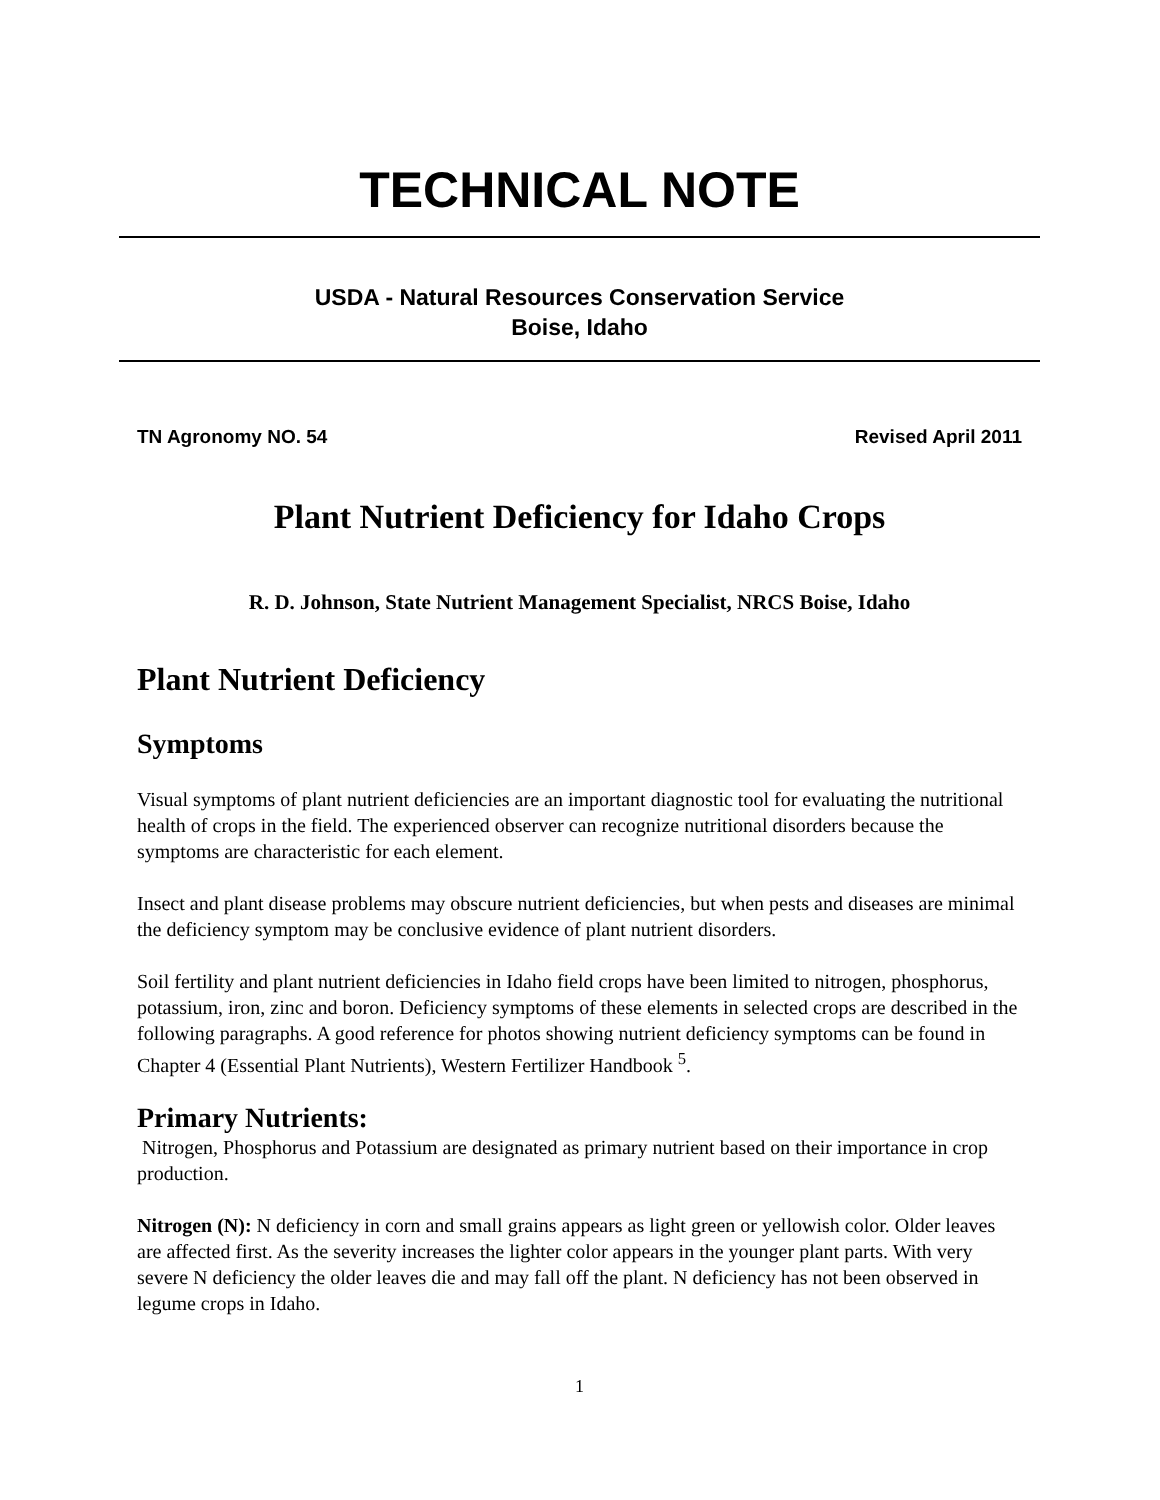TECHNICAL NOTE
USDA - Natural Resources Conservation Service
Boise, Idaho
TN Agronomy NO. 54 Revised April 2011
Plant Nutrient Deficiency for Idaho Crops
R. D. Johnson, State Nutrient Management Specialist, NRCS Boise, Idaho
Plant Nutrient Deficiency
Symptoms
Visual symptoms of plant nutrient deficiencies are an important diagnostic tool for evaluating the nutritional health of crops in the field. The experienced observer can recognize nutritional disorders because the symptoms are characteristic for each element.
Insect and plant disease problems may obscure nutrient deficiencies, but when pests and diseases are minimal the deficiency symptom may be conclusive evidence of plant nutrient disorders.
Soil fertility and plant nutrient deficiencies in Idaho field crops have been limited to nitrogen, phosphorus, potassium, iron, zinc and boron. Deficiency symptoms of these elements in selected crops are described in the following paragraphs. A good reference for photos showing nutrient deficiency symptoms can be found in Chapter 4 (Essential Plant Nutrients), Western Fertilizer Handbook <sup>5</sup>.
Primary Nutrients:
Nitrogen, Phosphorus and Potassium are designated as primary nutrient based on their importance in crop production.
Nitrogen (N): N deficiency in corn and small grains appears as light green or yellowish color. Older leaves are affected first. As the severity increases the lighter color appears in the younger plant parts. With very severe N deficiency the older leaves die and may fall off the plant. N deficiency has not been observed in legume crops in Idaho.
1